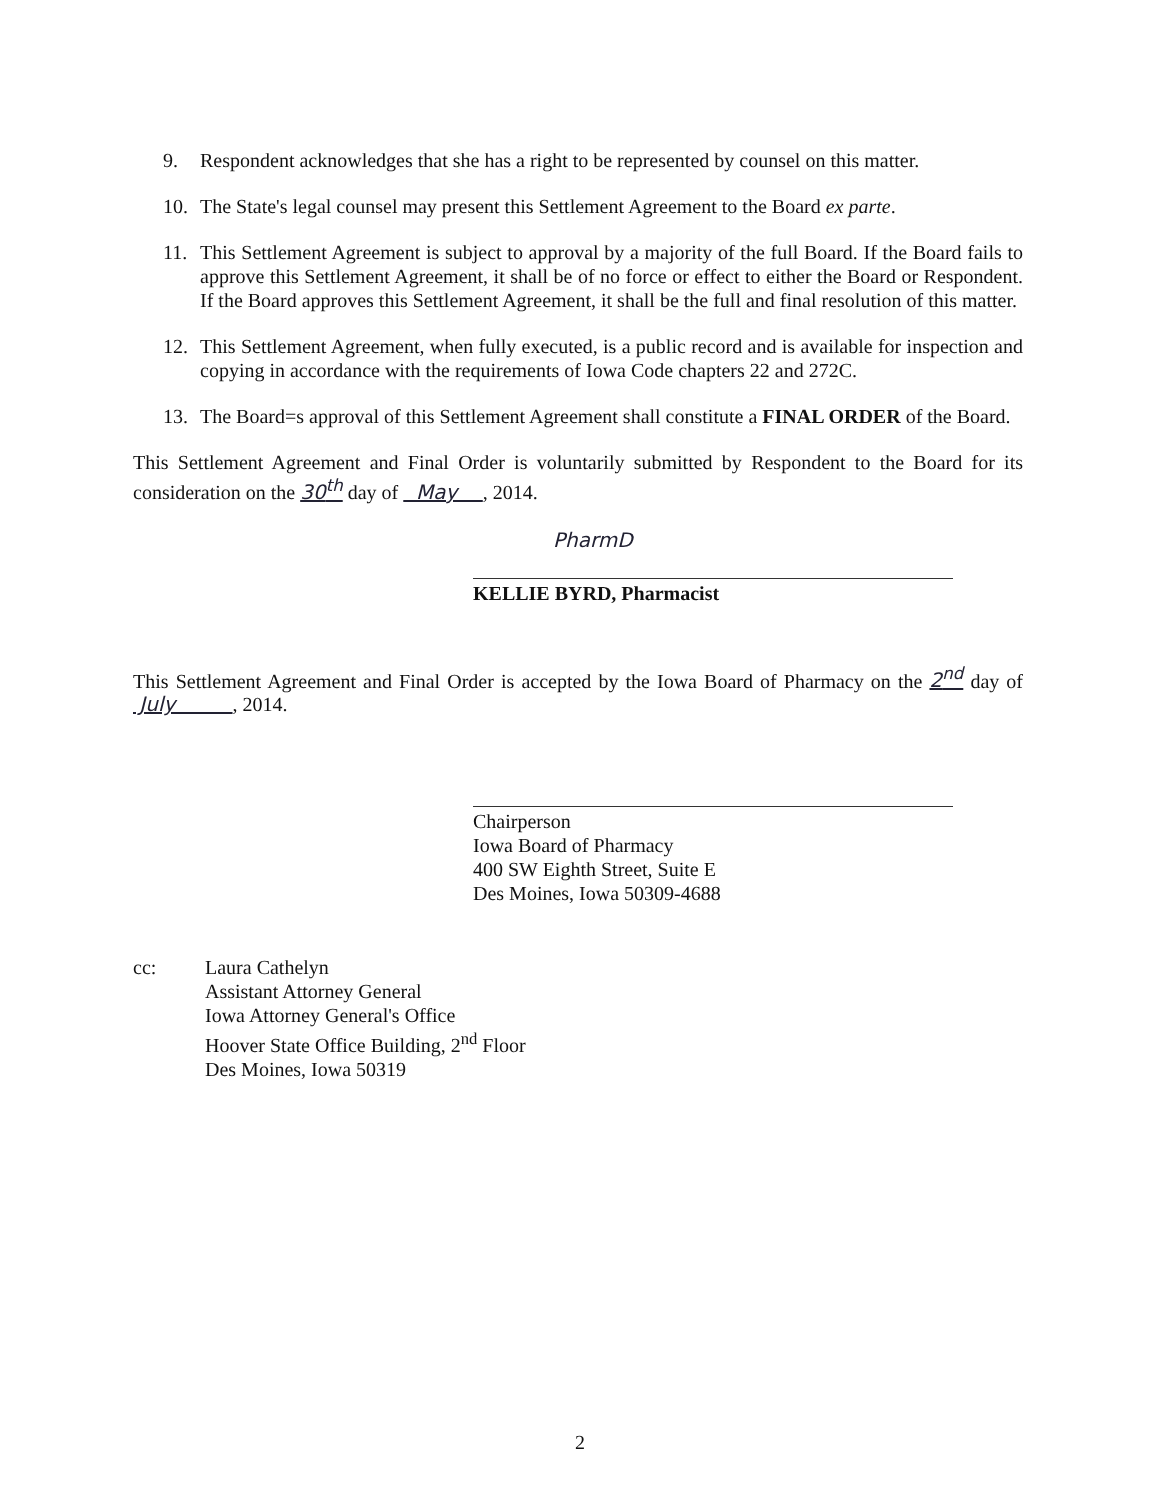9. Respondent acknowledges that she has a right to be represented by counsel on this matter.
10. The State's legal counsel may present this Settlement Agreement to the Board ex parte.
11. This Settlement Agreement is subject to approval by a majority of the full Board. If the Board fails to approve this Settlement Agreement, it shall be of no force or effect to either the Board or Respondent. If the Board approves this Settlement Agreement, it shall be the full and final resolution of this matter.
12. This Settlement Agreement, when fully executed, is a public record and is available for inspection and copying in accordance with the requirements of Iowa Code chapters 22 and 272C.
13. The Board=s approval of this Settlement Agreement shall constitute a FINAL ORDER of the Board.
This Settlement Agreement and Final Order is voluntarily submitted by Respondent to the Board for its consideration on the 30<sup>th</sup> day of May , 2014.
PharmD
KELLIE BYRD, Pharmacist
This Settlement Agreement and Final Order is accepted by the Iowa Board of Pharmacy on the 2<sup>nd</sup> day of July , 2014.
Chairperson
Iowa Board of Pharmacy
400 SW Eighth Street, Suite E
Des Moines, Iowa 50309-4688
cc: Laura Cathelyn
Assistant Attorney General
Iowa Attorney General's Office
Hoover State Office Building, 2<sup>nd</sup> Floor
Des Moines, Iowa 50319
2